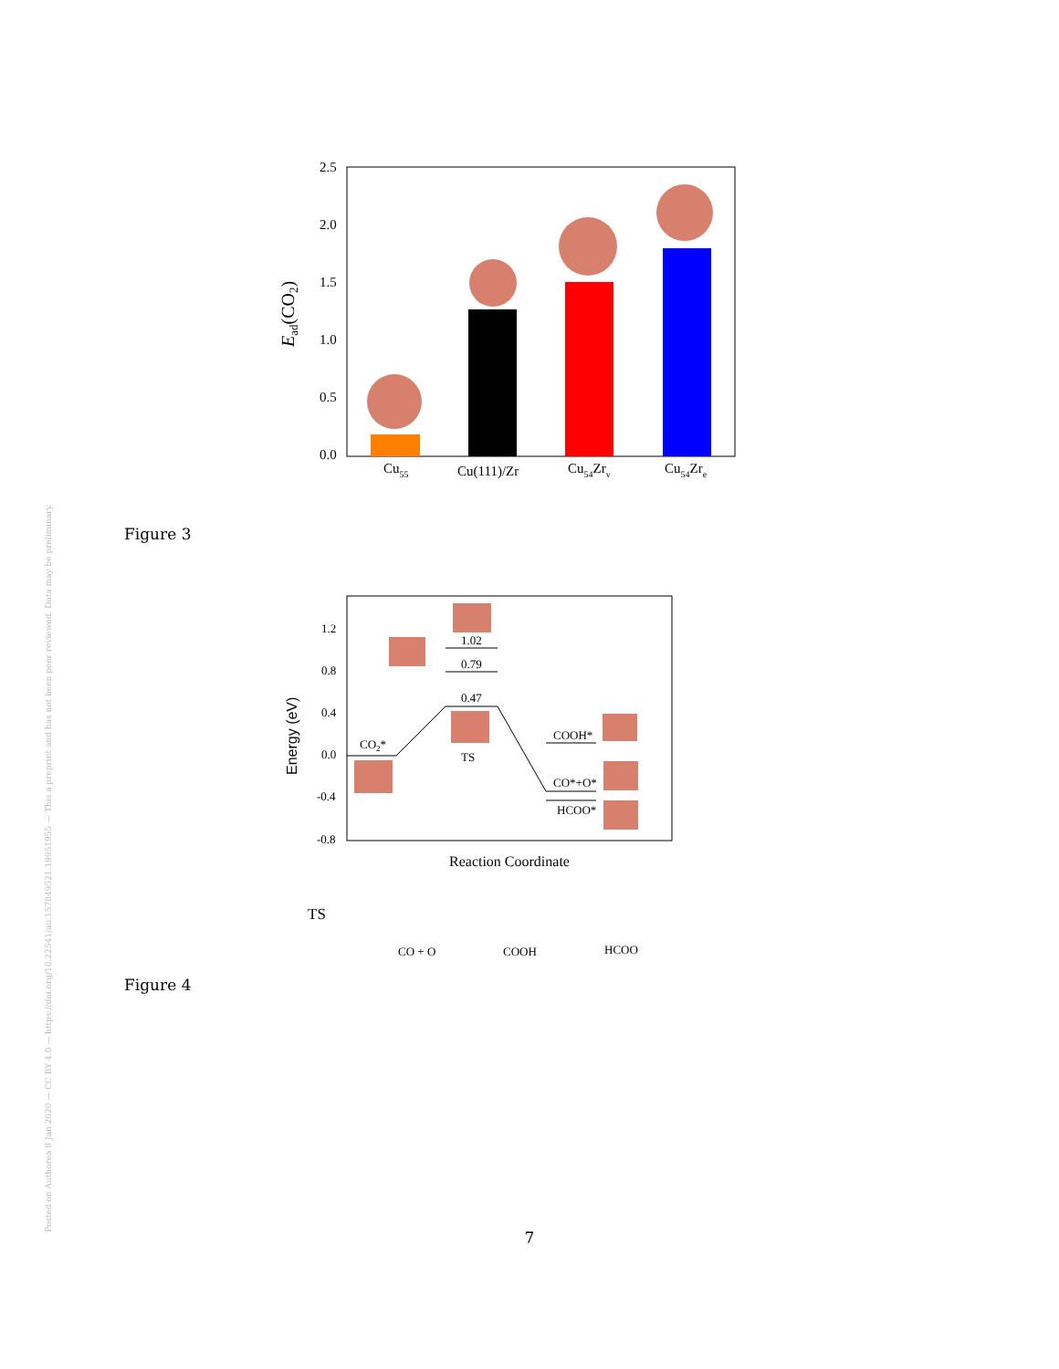Posted on Authorea 8 Jan 2020 — CC BY 4.0 — https://doi.org/10.22541/au.157849521.19951955 — This a preprint and has not been peer reviewed. Data may be preliminary.
2.5
2.0
1.5
1.0
0.5
0.0
Ead(CO2)
Cu55
Cu(111)/Zr
Cu54Zrv
Cu54Zre
Figure 3
1.2
0.8
0.4
0.0
-0.4
-0.8
Energy (eV)
1.02
0.79
0.47
CO2*
TS
COOH*
CO*+O*
HCOO*
Reaction Coordinate
TS
CO + O
COOH
HCOO
Figure 4
7